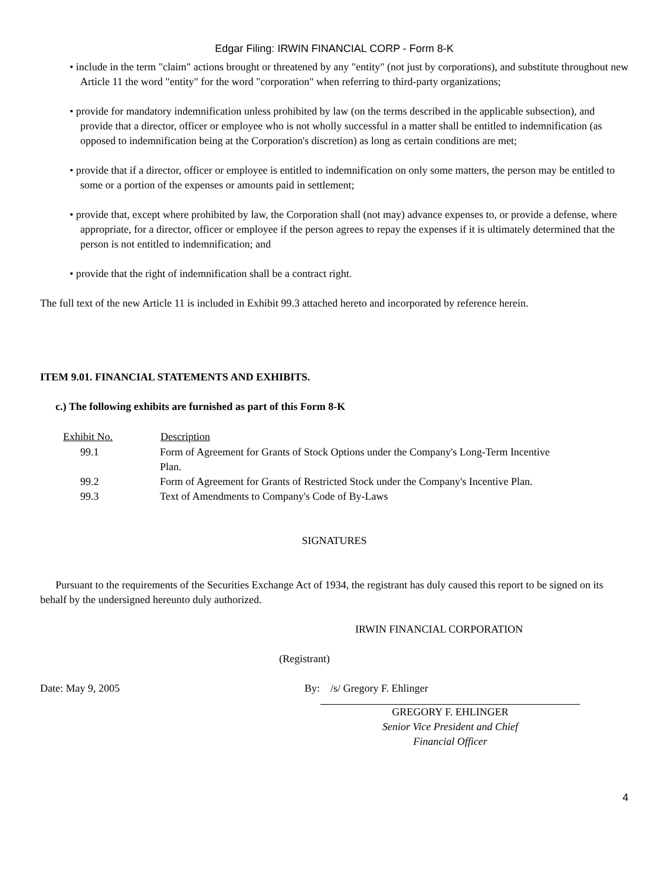Edgar Filing: IRWIN FINANCIAL CORP - Form 8-K
• include in the term "claim" actions brought or threatened by any "entity" (not just by corporations), and substitute throughout new Article 11 the word "entity" for the word "corporation" when referring to third-party organizations;
• provide for mandatory indemnification unless prohibited by law (on the terms described in the applicable subsection), and provide that a director, officer or employee who is not wholly successful in a matter shall be entitled to indemnification (as opposed to indemnification being at the Corporation's discretion) as long as certain conditions are met;
• provide that if a director, officer or employee is entitled to indemnification on only some matters, the person may be entitled to some or a portion of the expenses or amounts paid in settlement;
• provide that, except where prohibited by law, the Corporation shall (not may) advance expenses to, or provide a defense, where appropriate, for a director, officer or employee if the person agrees to repay the expenses if it is ultimately determined that the person is not entitled to indemnification; and
• provide that the right of indemnification shall be a contract right.
The full text of the new Article 11 is included in Exhibit 99.3 attached hereto and incorporated by reference herein.
ITEM 9.01. FINANCIAL STATEMENTS AND EXHIBITS.
c.) The following exhibits are furnished as part of this Form 8-K
| Exhibit No. | Description |
| --- | --- |
| 99.1 | Form of Agreement for Grants of Stock Options under the Company's Long-Term Incentive Plan. |
| 99.2 | Form of Agreement for Grants of Restricted Stock under the Company's Incentive Plan. |
| 99.3 | Text of Amendments to Company's Code of By-Laws |
SIGNATURES
Pursuant to the requirements of the Securities Exchange Act of 1934, the registrant has duly caused this report to be signed on its behalf by the undersigned hereunto duly authorized.
IRWIN FINANCIAL CORPORATION
(Registrant)
Date: May 9, 2005 By: /s/ Gregory F. Ehlinger
GREGORY F. EHLINGER
Senior Vice President and Chief
Financial Officer
4